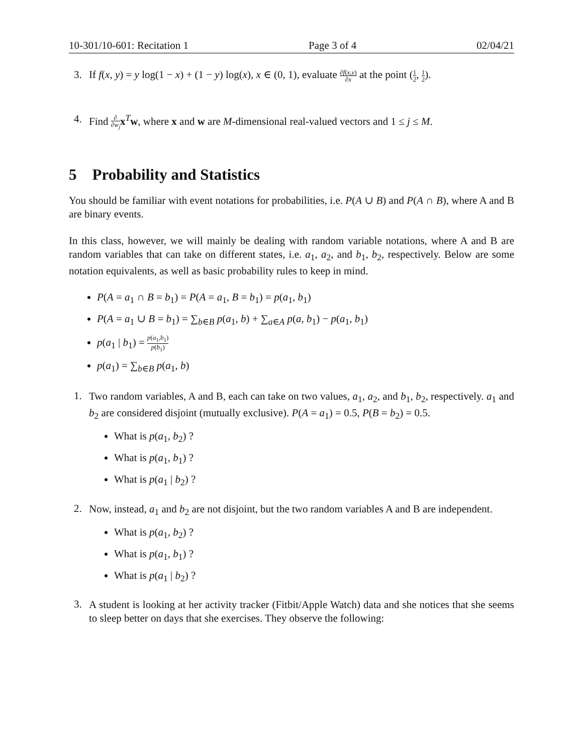10-301/10-601: Recitation 1 Page 3 of 4 02/04/21
3. If f(x, y) = y log(1 − x) + (1 − y) log(x), x ∈ (0, 1), evaluate ∂f(x,y) ∂x at the point (1 2, 1 2).
4. Find ∂ ∂w<sub>j</sub> x<sup>T</sup>w, where x and w are M-dimensional real-valued vectors and 1 ≤ j ≤ M.
5 Probability and Statistics
You should be familiar with event notations for probabilities, i.e. P(A ∪ B) and P(A ∩ B), where A and B are binary events.
In this class, however, we will mainly be dealing with random variable notations, where A and B are random variables that can take on different states, i.e. a<sub>1</sub>, a<sub>2</sub>, and b<sub>1</sub>, b<sub>2</sub>, respectively. Below are some notation equivalents, as well as basic probability rules to keep in mind.
P(A = a<sub>1</sub> ∩ B = b<sub>1</sub>) = P(A = a<sub>1</sub>, B = b<sub>1</sub>) = p(a<sub>1</sub>, b<sub>1</sub>)
P(A = a<sub>1</sub> ∪ B = b<sub>1</sub>) = ∑<sub>b∈B</sub> p(a<sub>1</sub>, b) + ∑<sub>a∈A</sub> p(a, b<sub>1</sub>) − p(a<sub>1</sub>, b<sub>1</sub>)
p(a<sub>1</sub> | b<sub>1</sub>) = p(a<sub>1</sub>,b<sub>1</sub>) p(b<sub>1</sub>)
p(a<sub>1</sub>) = ∑<sub>b∈B</sub> p(a<sub>1</sub>, b)
1.
Two random variables, A and B, each can take on two values, a<sub>1</sub>, a<sub>2</sub>, and b<sub>1</sub>, b<sub>2</sub>, respectively. a<sub>1</sub> and b<sub>2</sub> are considered disjoint (mutually exclusive). P(A = a<sub>1</sub>) = 0.5, P(B = b<sub>2</sub>) = 0.5.
What is p(a<sub>1</sub>, b<sub>2</sub>) ?
What is p(a<sub>1</sub>, b<sub>1</sub>) ?
What is p(a<sub>1</sub> | b<sub>2</sub>) ?
2.
Now, instead, a<sub>1</sub> and b<sub>2</sub> are not disjoint, but the two random variables A and B are independent.
What is p(a<sub>1</sub>, b<sub>2</sub>) ?
What is p(a<sub>1</sub>, b<sub>1</sub>) ?
What is p(a<sub>1</sub> | b<sub>2</sub>) ?
3.
A student is looking at her activity tracker (Fitbit/Apple Watch) data and she notices that she seems to sleep better on days that she exercises. They observe the following: